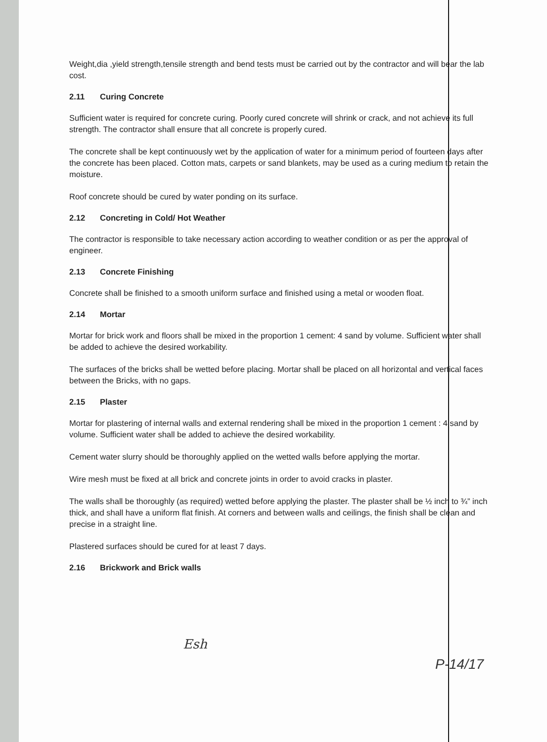Weight,dia ,yield strength,tensile strength and bend tests must be carried out by the contractor and will bear the lab cost.
2.11 Curing Concrete
Sufficient water is required for concrete curing. Poorly cured concrete will shrink or crack, and not achieve its full strength. The contractor shall ensure that all concrete is properly cured.
The concrete shall be kept continuously wet by the application of water for a minimum period of fourteen days after the concrete has been placed. Cotton mats, carpets or sand blankets, may be used as a curing medium to retain the moisture.
Roof concrete should be cured by water ponding on its surface.
2.12 Concreting in Cold/ Hot Weather
The contractor is responsible to take necessary action according to weather condition or as per the approval of engineer.
2.13 Concrete Finishing
Concrete shall be finished to a smooth uniform surface and finished using a metal or wooden float.
2.14 Mortar
Mortar for brick work and floors shall be mixed in the proportion 1 cement: 4 sand by volume. Sufficient water shall be added to achieve the desired workability.
The surfaces of the bricks shall be wetted before placing. Mortar shall be placed on all horizontal and vertical faces between the Bricks, with no gaps.
2.15 Plaster
Mortar for plastering of internal walls and external rendering shall be mixed in the proportion 1 cement : 4 sand by volume. Sufficient water shall be added to achieve the desired workability.
Cement water slurry should be thoroughly applied on the wetted walls before applying the mortar.
Wire mesh must be fixed at all brick and concrete joints in order to avoid cracks in plaster.
The walls shall be thoroughly (as required) wetted before applying the plaster. The plaster shall be ½ inch to ¾” inch thick, and shall have a uniform flat finish. At corners and between walls and ceilings, the finish shall be clean and precise in a straight line.
Plastered surfaces should be cured for at least 7 days.
2.16 Brickwork and Brick walls
Esh
P-14/17